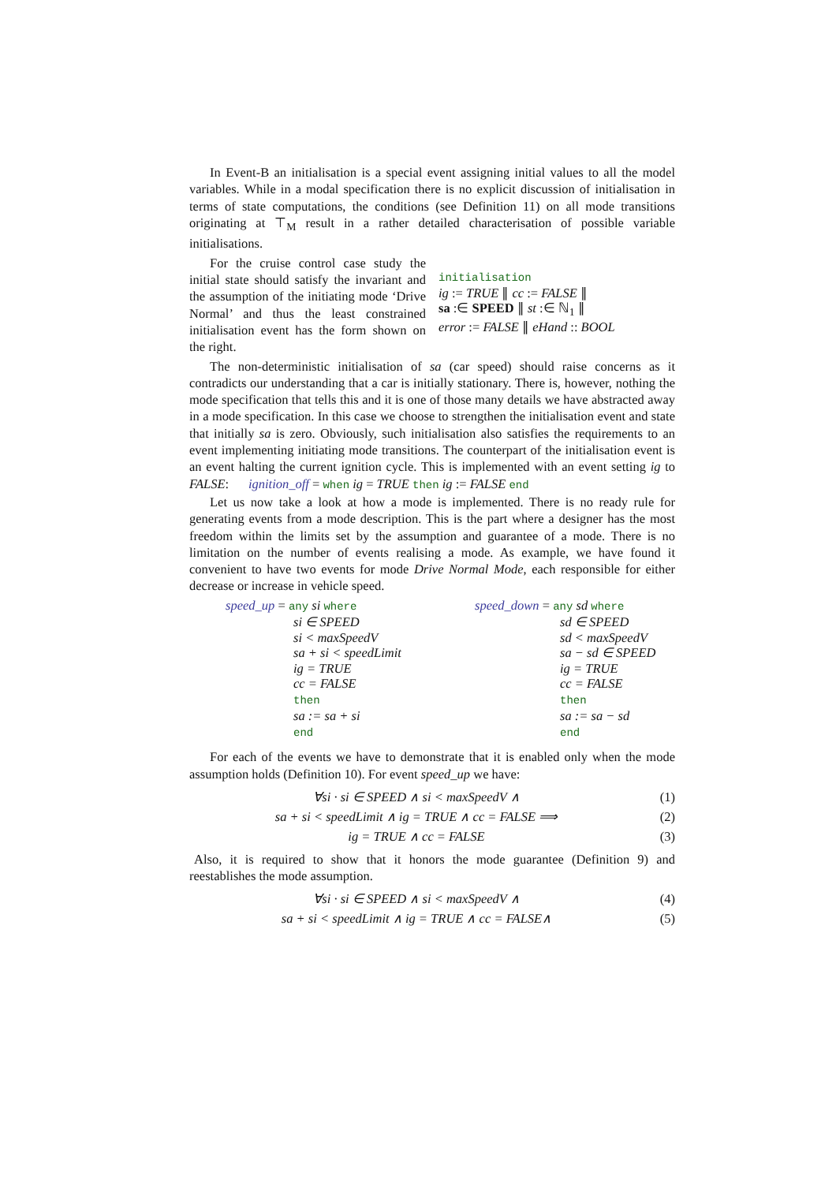In Event-B an initialisation is a special event assigning initial values to all the model variables. While in a modal specification there is no explicit discussion of initialisation in terms of state computations, the conditions (see Definition 11) on all mode transitions originating at ⊤<sub>M</sub> result in a rather detailed characterisation of possible variable initialisations.
For the cruise control case study the initial state should satisfy the invariant and the assumption of the initiating mode ‘Drive Normal’ and thus the least constrained initialisation event has the form shown on the right.
initialisation
ig := TRUE ∥ cc := FALSE ∥
sa :∈ SPEED ∥ st :∈ ℕ<sub>1</sub> ∥
error := FALSE ∥ eHand :: BOOL
The non-deterministic initialisation of sa (car speed) should raise concerns as it contradicts our understanding that a car is initially stationary. There is, however, nothing the mode specification that tells this and it is one of those many details we have abstracted away in a mode specification. In this case we choose to strengthen the initialisation event and state that initially sa is zero. Obviously, such initialisation also satisfies the requirements to an event implementing initiating mode transitions. The counterpart of the initialisation event is an event halting the current ignition cycle. This is implemented with an event setting ig to FALSE: ignition_off = when ig = TRUE then ig := FALSE end
Let us now take a look at how a mode is implemented. There is no ready rule for generating events from a mode description. This is the part where a designer has the most freedom within the limits set by the assumption and guarantee of a mode. There is no limitation on the number of events realising a mode. As example, we have found it convenient to have two events for mode Drive Normal Mode, each responsible for either decrease or increase in vehicle speed.
speed_up = any si where
si ∈ SPEED
si < maxSpeedV
sa + si < speedLimit
ig = TRUE
cc = FALSE
then
sa := sa + si
end
speed_down = any sd where
sd ∈ SPEED
sd < maxSpeedV
sa − sd ∈ SPEED
ig = TRUE
cc = FALSE
then
sa := sa − sd
end
For each of the events we have to demonstrate that it is enabled only when the mode assumption holds (Definition 10). For event speed_up we have:
∀si · si ∈ SPEED ∧ si < maxSpeedV ∧ (1)
sa + si < speedLimit ∧ ig = TRUE ∧ cc = FALSE ⟹ (2)
ig = TRUE ∧ cc = FALSE (3)
Also, it is required to show that it honors the mode guarantee (Definition 9) and reestablishes the mode assumption.
∀si · si ∈ SPEED ∧ si < maxSpeedV ∧ (4)
sa + si < speedLimit ∧ ig = TRUE ∧ cc = FALSE∧ (5)